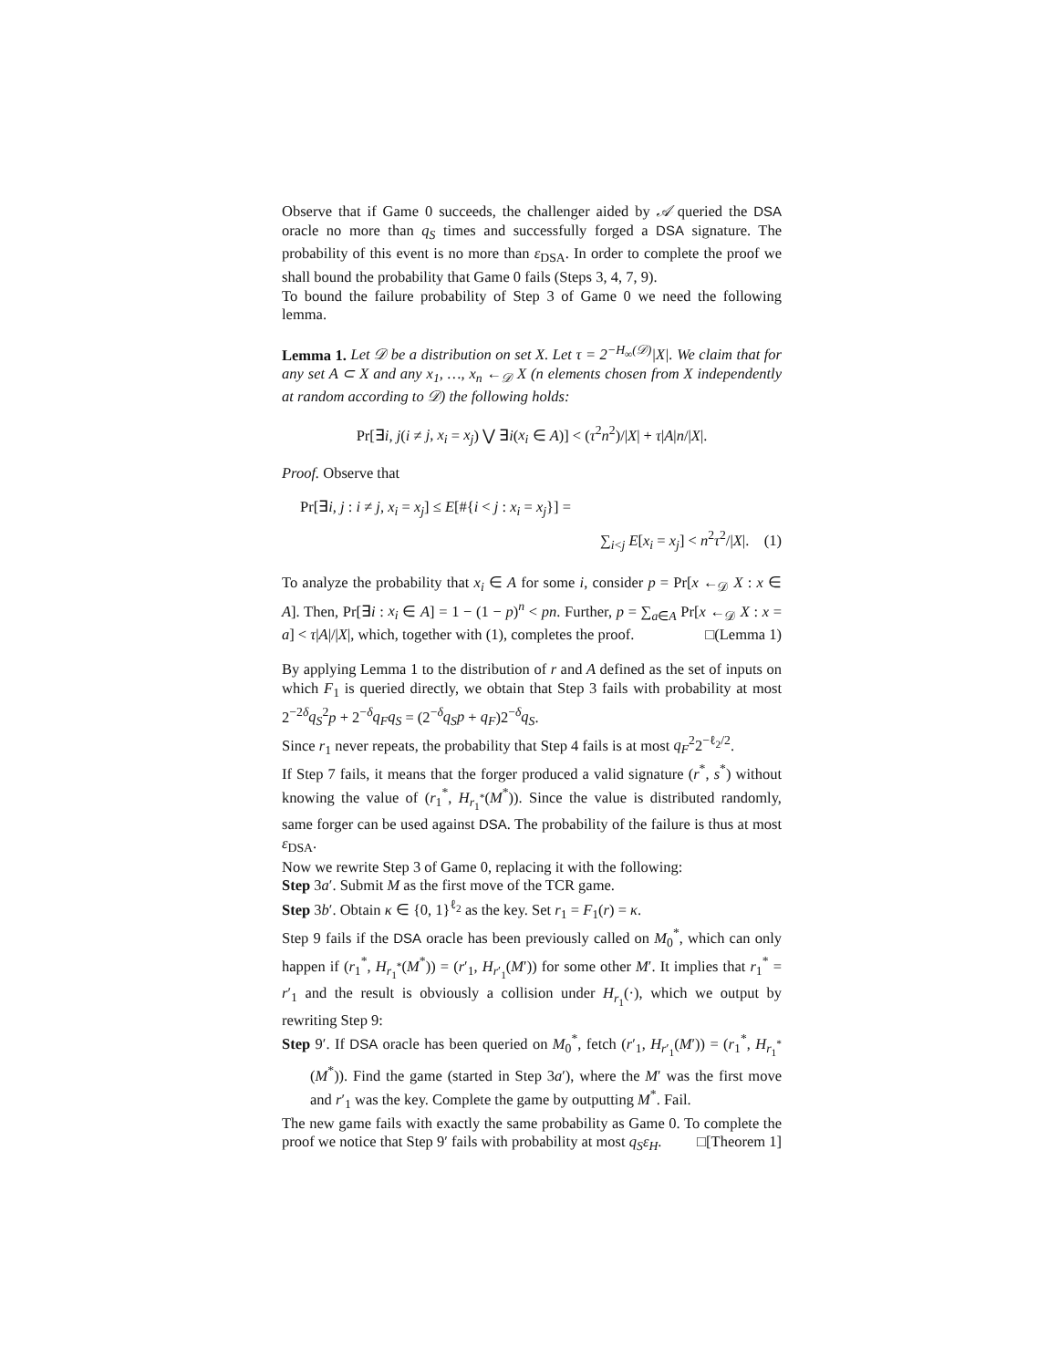Observe that if Game 0 succeeds, the challenger aided by 𝒜 queried the DSA oracle no more than q<sub>S</sub> times and successfully forged a DSA signature. The probability of this event is no more than ε<sub>DSA</sub>. In order to complete the proof we shall bound the probability that Game 0 fails (Steps 3, 4, 7, 9).
To bound the failure probability of Step 3 of Game 0 we need the following lemma.
Lemma 1. Let 𝒟 be a distribution on set X. Let τ = 2<sup>−H<sub>∞</sub>(𝒟)</sup>|X|. We claim that for any set A ⊂ X and any x<sub>1</sub>, …, x<sub>n</sub> ←<sub>𝒟</sub> X (n elements chosen from X independently at random according to 𝒟) the following holds:
Pr[∃i, j(i ≠ j, x<sub>i</sub> = x<sub>j</sub>) ⋁ ∃i(x<sub>i</sub> ∈ A)] < (τ<sup>2</sup>n<sup>2</sup>)/|X| + τ|A|n/|X|.
Proof. Observe that
Pr[∃i, j : i ≠ j, x<sub>i</sub> = x<sub>j</sub>] ≤ E[#{i < j : x<sub>i</sub> = x<sub>j</sub>}] =
∑<sub>i<j</sub> E[x<sub>i</sub> = x<sub>j</sub>] < n<sup>2</sup>τ<sup>2</sup>/|X|. (1)
To analyze the probability that x<sub>i</sub> ∈ A for some i, consider p = Pr[x ←<sub>𝒟</sub> X : x ∈ A]. Then, Pr[∃i : x<sub>i</sub> ∈ A] = 1 − (1 − p)<sup>n</sup> < pn. Further, p = ∑<sub>a∈A</sub> Pr[x ←<sub>𝒟</sub> X : x = a] < τ|A|/|X|, which, together with (1), completes the proof. □(Lemma 1)
By applying Lemma 1 to the distribution of r and A defined as the set of inputs on which F<sub>1</sub> is queried directly, we obtain that Step 3 fails with probability at most 2<sup>−2δ</sup>q<sub>S</sub><sup>2</sup>p + 2<sup>−δ</sup>q<sub>F</sub>q<sub>S</sub> = (2<sup>−δ</sup>q<sub>S</sub>p + q<sub>F</sub>)2<sup>−δ</sup>q<sub>S</sub>.
Since r<sub>1</sub> never repeats, the probability that Step 4 fails is at most q<sub>F</sub><sup>2</sup>2<sup>−ℓ<sub>2</sub>/2</sup>.
If Step 7 fails, it means that the forger produced a valid signature (r<sup>*</sup>, s<sup>*</sup>) without knowing the value of (r<sub>1</sub><sup>*</sup>, H<sub>r<sub>1</sub><sup>*</sup></sub>(M<sup>*</sup>)). Since the value is distributed randomly, same forger can be used against DSA. The probability of the failure is thus at most ε<sub>DSA</sub>.
Now we rewrite Step 3 of Game 0, replacing it with the following:
Step 3a′. Submit M as the first move of the TCR game.
Step 3b′. Obtain κ ∈ {0, 1}<sup>ℓ<sub>2</sub></sup> as the key. Set r<sub>1</sub> = F<sub>1</sub>(r) = κ.
Step 9 fails if the DSA oracle has been previously called on M<sub>0</sub><sup>*</sup>, which can only happen if (r<sub>1</sub><sup>*</sup>, H<sub>r<sub>1</sub><sup>*</sup></sub>(M<sup>*</sup>)) = (r′<sub>1</sub>, H<sub>r′<sub>1</sub></sub>(M′)) for some other M′. It implies that r<sub>1</sub><sup>*</sup> = r′<sub>1</sub> and the result is obviously a collision under H<sub>r<sub>1</sub></sub>(·), which we output by rewriting Step 9:
Step 9′. If DSA oracle has been queried on M<sub>0</sub><sup>*</sup>, fetch (r′<sub>1</sub>, H<sub>r′<sub>1</sub></sub>(M′)) = (r<sub>1</sub><sup>*</sup>, H<sub>r<sub>1</sub><sup>*</sup></sub>(M<sup>*</sup>)). Find the game (started in Step 3a′), where the M′ was the first move and r′<sub>1</sub> was the key. Complete the game by outputting M<sup>*</sup>. Fail.
The new game fails with exactly the same probability as Game 0. To complete the proof we notice that Step 9′ fails with probability at most q<sub>S</sub>ε<sub>H</sub>. □[Theorem 1]